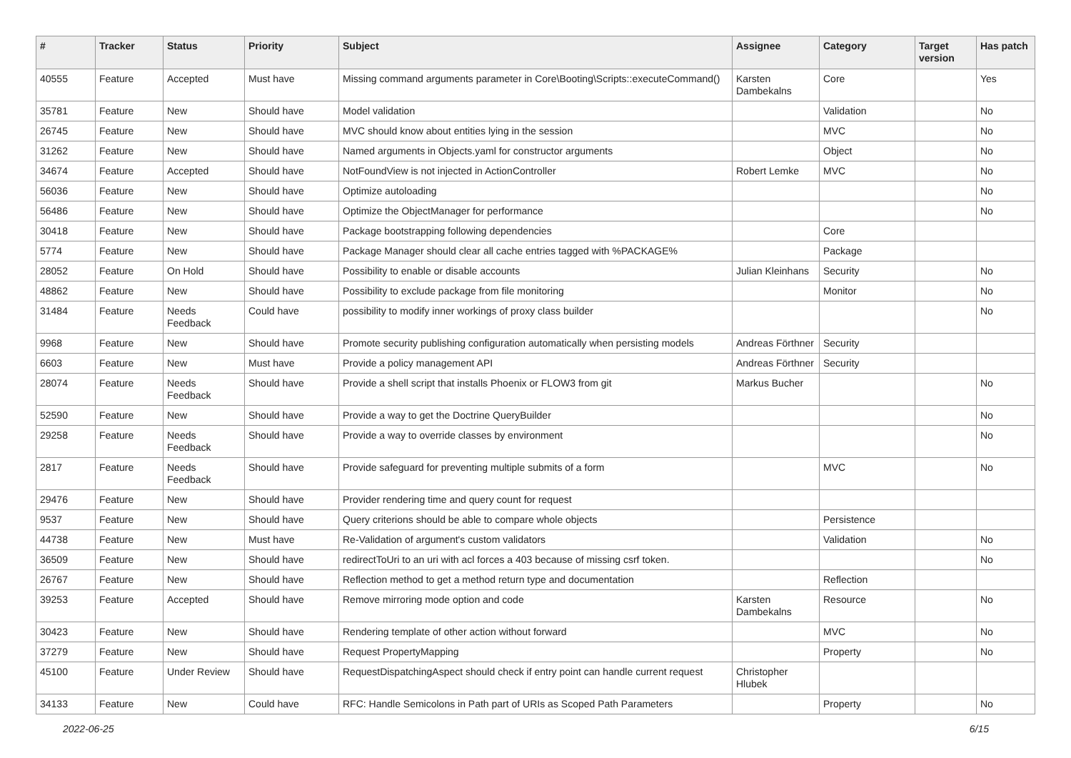| # | Tracker | Status | Priority | Subject | Assignee | Category | Target version | Has patch |
| --- | --- | --- | --- | --- | --- | --- | --- | --- |
| 40555 | Feature | Accepted | Must have | Missing command arguments parameter in Core\Booting\Scripts::executeCommand() | Karsten Dambekalns | Core | | Yes |
| 35781 | Feature | New | Should have | Model validation | | Validation | | No |
| 26745 | Feature | New | Should have | MVC should know about entities lying in the session | | MVC | | No |
| 31262 | Feature | New | Should have | Named arguments in Objects.yaml for constructor arguments | | Object | | No |
| 34674 | Feature | Accepted | Should have | NotFoundView is not injected in ActionController | Robert Lemke | MVC | | No |
| 56036 | Feature | New | Should have | Optimize autoloading | | | | No |
| 56486 | Feature | New | Should have | Optimize the ObjectManager for performance | | | | No |
| 30418 | Feature | New | Should have | Package bootstrapping following dependencies | | Core | | |
| 5774 | Feature | New | Should have | Package Manager should clear all cache entries tagged with %PACKAGE% | | Package | | |
| 28052 | Feature | On Hold | Should have | Possibility to enable or disable accounts | Julian Kleinhans | Security | | No |
| 48862 | Feature | New | Should have | Possibility to exclude package from file monitoring | | Monitor | | No |
| 31484 | Feature | Needs Feedback | Could have | possibility to modify inner workings of proxy class builder | | | | No |
| 9968 | Feature | New | Should have | Promote security publishing configuration automatically when persisting models | Andreas Förthner | Security | | |
| 6603 | Feature | New | Must have | Provide a policy management API | Andreas Förthner | Security | | |
| 28074 | Feature | Needs Feedback | Should have | Provide a shell script that installs Phoenix or FLOW3 from git | Markus Bucher | | | No |
| 52590 | Feature | New | Should have | Provide a way to get the Doctrine QueryBuilder | | | | No |
| 29258 | Feature | Needs Feedback | Should have | Provide a way to override classes by environment | | | | No |
| 2817 | Feature | Needs Feedback | Should have | Provide safeguard for preventing multiple submits of a form | | MVC | | No |
| 29476 | Feature | New | Should have | Provider rendering time and query count for request | | | | |
| 9537 | Feature | New | Should have | Query criterions should be able to compare whole objects | | Persistence | | |
| 44738 | Feature | New | Must have | Re-Validation of argument's custom validators | | Validation | | No |
| 36509 | Feature | New | Should have | redirectToUri to an uri with acl forces a 403 because of missing csrf token. | | | | No |
| 26767 | Feature | New | Should have | Reflection method to get a method return type and documentation | | Reflection | | |
| 39253 | Feature | Accepted | Should have | Remove mirroring mode option and code | Karsten Dambekalns | Resource | | No |
| 30423 | Feature | New | Should have | Rendering template of other action without forward | | MVC | | No |
| 37279 | Feature | New | Should have | Request PropertyMapping | | Property | | No |
| 45100 | Feature | Under Review | Should have | RequestDispatchingAspect should check if entry point can handle current request | Christopher Hlubek | | | |
| 34133 | Feature | New | Could have | RFC: Handle Semicolons in Path part of URIs as Scoped Path Parameters | | Property | | No |
2022-06-25 6/15